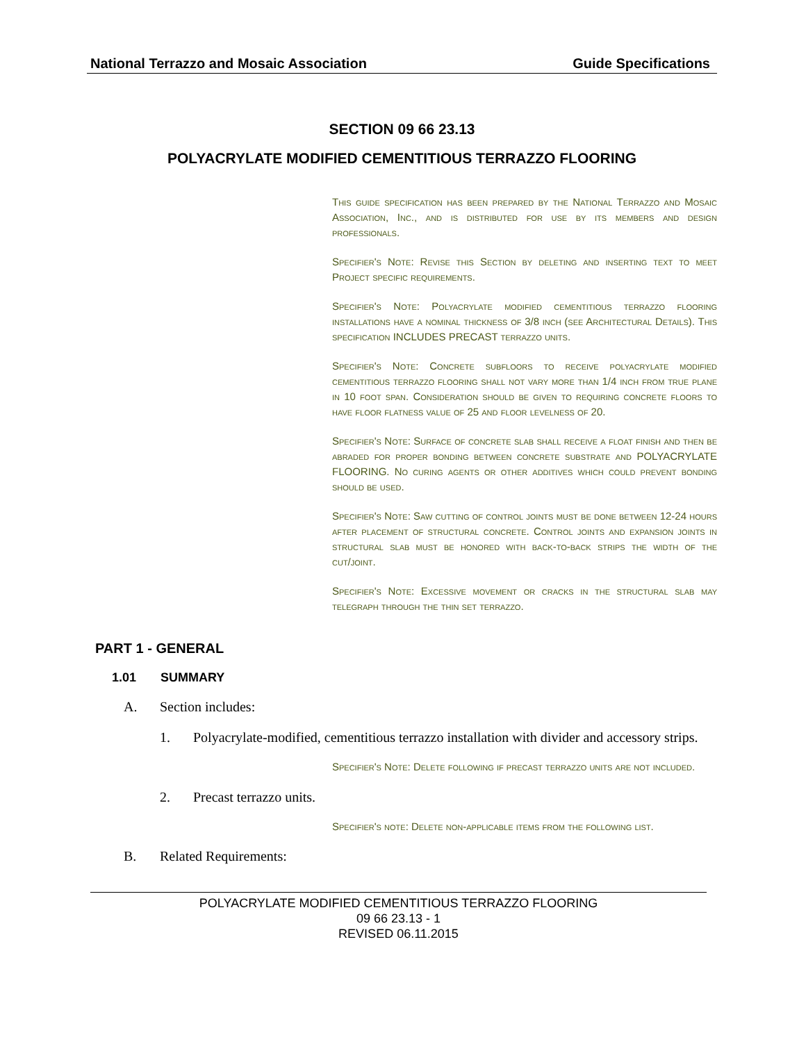National Terrazzo and Mosaic Association Guide Specifications
SECTION 09 66 23.13
POLYACRYLATE MODIFIED CEMENTITIOUS TERRAZZO FLOORING
This guide specification has been prepared by the National Terrazzo and Mosaic Association, Inc., and is distributed for use by its members and design professionals.
Specifier's Note: Revise this Section by deleting and inserting text to meet Project specific requirements.
Specifier's Note: Polyacrylate modified cementitious terrazzo flooring installations have a nominal thickness of 3/8 inch (see Architectural Details). This specification INCLUDES PRECAST terrazzo units.
Specifier's Note: Concrete subfloors to receive polyacrylate modified cementitious terrazzo flooring shall not vary more than 1/4 inch from true plane in 10 foot span. Consideration should be given to requiring concrete floors to have floor flatness value of 25 and floor levelness of 20.
Specifier's Note: Surface of concrete slab shall receive a float finish and then be abraded for proper bonding between concrete substrate and POLYACRYLATE FLOORING. No curing agents or other additives which could prevent bonding should be used.
Specifier's Note: Saw cutting of control joints must be done between 12-24 hours after placement of structural concrete. Control joints and expansion joints in structural slab must be honored with back-to-back strips the width of the cut/joint.
Specifier's Note: Excessive movement or cracks in the structural slab may telegraph through the thin set terrazzo.
PART 1 - GENERAL
1.01 SUMMARY
A. Section includes:
1. Polyacrylate-modified, cementitious terrazzo installation with divider and accessory strips.
Specifier's Note: Delete following if precast terrazzo units are not included.
2. Precast terrazzo units.
Specifier's note: Delete non-applicable items from the following list.
B. Related Requirements:
POLYACRYLATE MODIFIED CEMENTITIOUS TERRAZZO FLOORING
09 66 23.13 - 1
REVISED 06.11.2015